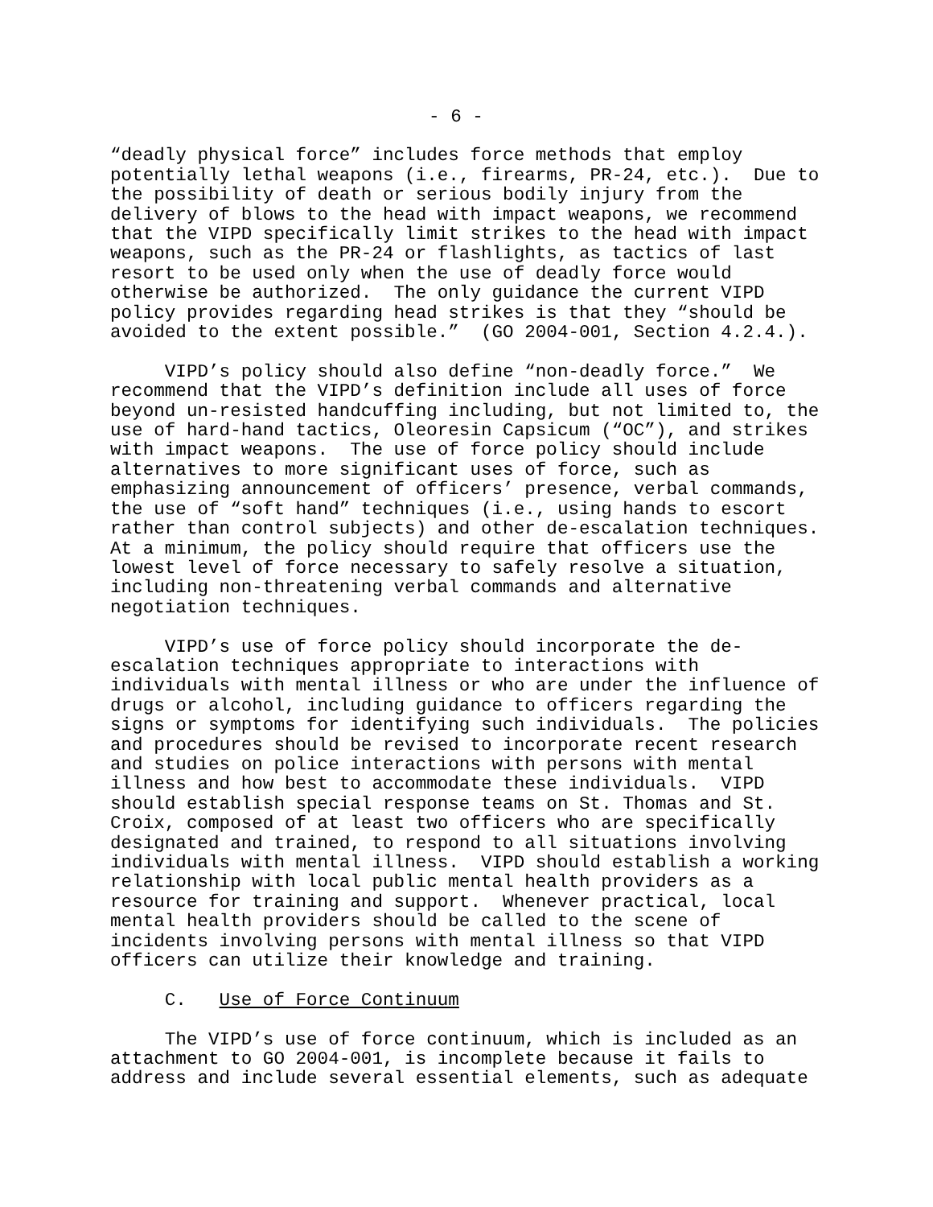- 6 -
“deadly physical force” includes force methods that employ potentially lethal weapons (i.e., firearms, PR-24, etc.). Due to the possibility of death or serious bodily injury from the delivery of blows to the head with impact weapons, we recommend that the VIPD specifically limit strikes to the head with impact weapons, such as the PR-24 or flashlights, as tactics of last resort to be used only when the use of deadly force would otherwise be authorized. The only guidance the current VIPD policy provides regarding head strikes is that they “should be avoided to the extent possible.” (GO 2004-001, Section 4.2.4.).
VIPD’s policy should also define “non-deadly force.” We recommend that the VIPD’s definition include all uses of force beyond un-resisted handcuffing including, but not limited to, the use of hard-hand tactics, Oleoresin Capsicum (“OC”), and strikes with impact weapons. The use of force policy should include alternatives to more significant uses of force, such as emphasizing announcement of officers’ presence, verbal commands, the use of “soft hand” techniques (i.e., using hands to escort rather than control subjects) and other de-escalation techniques. At a minimum, the policy should require that officers use the lowest level of force necessary to safely resolve a situation, including non-threatening verbal commands and alternative negotiation techniques.
VIPD’s use of force policy should incorporate the de- escalation techniques appropriate to interactions with individuals with mental illness or who are under the influence of drugs or alcohol, including guidance to officers regarding the signs or symptoms for identifying such individuals. The policies and procedures should be revised to incorporate recent research and studies on police interactions with persons with mental illness and how best to accommodate these individuals. VIPD should establish special response teams on St. Thomas and St. Croix, composed of at least two officers who are specifically designated and trained, to respond to all situations involving individuals with mental illness. VIPD should establish a working relationship with local public mental health providers as a resource for training and support. Whenever practical, local mental health providers should be called to the scene of incidents involving persons with mental illness so that VIPD officers can utilize their knowledge and training.
C. Use of Force Continuum
The VIPD’s use of force continuum, which is included as an attachment to GO 2004-001, is incomplete because it fails to address and include several essential elements, such as adequate